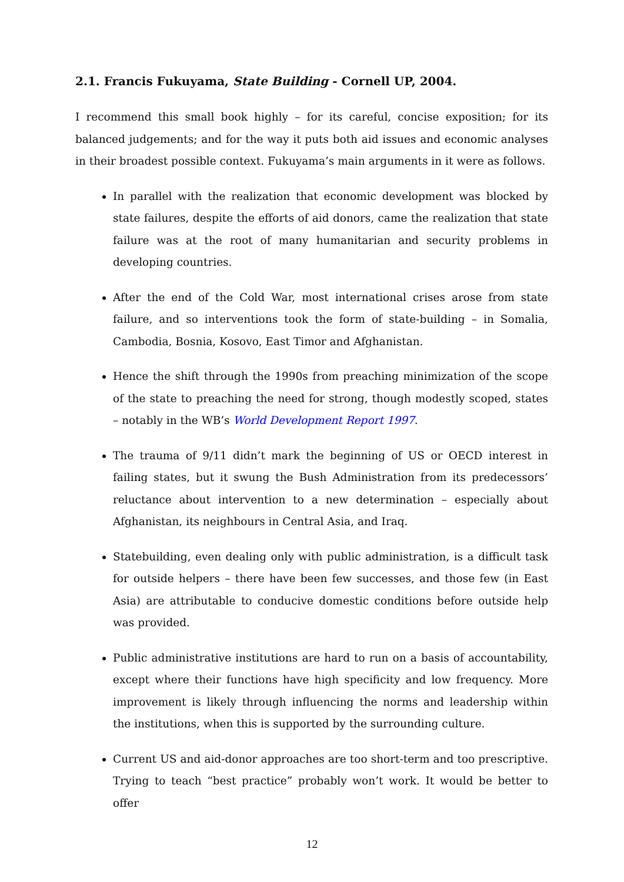2.1. Francis Fukuyama, State Building - Cornell UP, 2004.
I recommend this small book highly – for its careful, concise exposition; for its balanced judgements; and for the way it puts both aid issues and economic analyses in their broadest possible context. Fukuyama’s main arguments in it were as follows.
In parallel with the realization that economic development was blocked by state failures, despite the efforts of aid donors, came the realization that state failure was at the root of many humanitarian and security problems in developing countries.
After the end of the Cold War, most international crises arose from state failure, and so interventions took the form of state-building – in Somalia, Cambodia, Bosnia, Kosovo, East Timor and Afghanistan.
Hence the shift through the 1990s from preaching minimization of the scope of the state to preaching the need for strong, though modestly scoped, states – notably in the WB’s World Development Report 1997.
The trauma of 9/11 didn’t mark the beginning of US or OECD interest in failing states, but it swung the Bush Administration from its predecessors’ reluctance about intervention to a new determination – especially about Afghanistan, its neighbours in Central Asia, and Iraq.
Statebuilding, even dealing only with public administration, is a difficult task for outside helpers – there have been few successes, and those few (in East Asia) are attributable to conducive domestic conditions before outside help was provided.
Public administrative institutions are hard to run on a basis of accountability, except where their functions have high specificity and low frequency. More improvement is likely through influencing the norms and leadership within the institutions, when this is supported by the surrounding culture.
Current US and aid-donor approaches are too short-term and too prescriptive. Trying to teach “best practice” probably won’t work. It would be better to offer
12